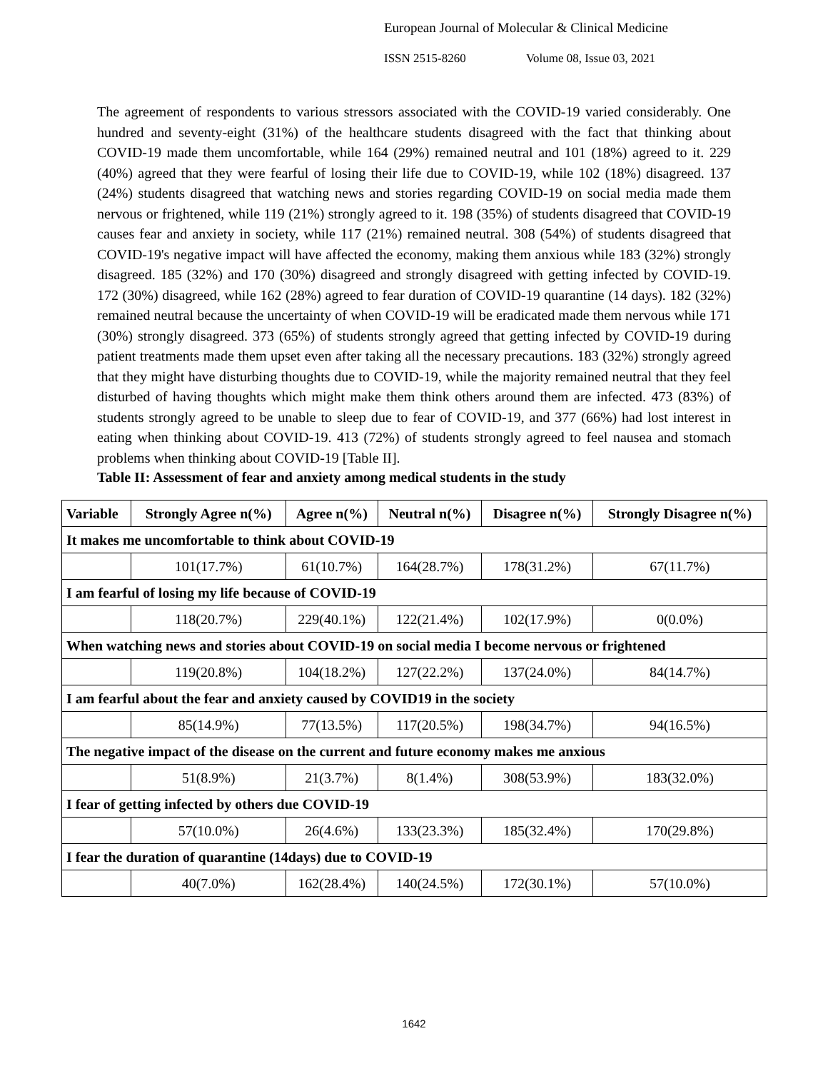European Journal of Molecular & Clinical Medicine
ISSN 2515-8260 Volume 08, Issue 03, 2021
The agreement of respondents to various stressors associated with the COVID-19 varied considerably. One hundred and seventy-eight (31%) of the healthcare students disagreed with the fact that thinking about COVID-19 made them uncomfortable, while 164 (29%) remained neutral and 101 (18%) agreed to it. 229 (40%) agreed that they were fearful of losing their life due to COVID-19, while 102 (18%) disagreed. 137 (24%) students disagreed that watching news and stories regarding COVID-19 on social media made them nervous or frightened, while 119 (21%) strongly agreed to it. 198 (35%) of students disagreed that COVID-19 causes fear and anxiety in society, while 117 (21%) remained neutral. 308 (54%) of students disagreed that COVID-19's negative impact will have affected the economy, making them anxious while 183 (32%) strongly disagreed. 185 (32%) and 170 (30%) disagreed and strongly disagreed with getting infected by COVID-19. 172 (30%) disagreed, while 162 (28%) agreed to fear duration of COVID-19 quarantine (14 days). 182 (32%) remained neutral because the uncertainty of when COVID-19 will be eradicated made them nervous while 171 (30%) strongly disagreed. 373 (65%) of students strongly agreed that getting infected by COVID-19 during patient treatments made them upset even after taking all the necessary precautions. 183 (32%) strongly agreed that they might have disturbing thoughts due to COVID-19, while the majority remained neutral that they feel disturbed of having thoughts which might make them think others around them are infected. 473 (83%) of students strongly agreed to be unable to sleep due to fear of COVID-19, and 377 (66%) had lost interest in eating when thinking about COVID-19. 413 (72%) of students strongly agreed to feel nausea and stomach problems when thinking about COVID-19 [Table II].
Table II: Assessment of fear and anxiety among medical students in the study
| Variable | Strongly Agree n(%) | Agree n(%) | Neutral n(%) | Disagree n(%) | Strongly Disagree n(%) |
| --- | --- | --- | --- | --- | --- |
| It makes me uncomfortable to think about COVID-19 | | | | | |
| | 101(17.7%) | 61(10.7%) | 164(28.7%) | 178(31.2%) | 67(11.7%) |
| I am fearful of losing my life because of COVID-19 | | | | | |
| | 118(20.7%) | 229(40.1%) | 122(21.4%) | 102(17.9%) | 0(0.0%) |
| When watching news and stories about COVID-19 on social media I become nervous or frightened | | | | | |
| | 119(20.8%) | 104(18.2%) | 127(22.2%) | 137(24.0%) | 84(14.7%) |
| I am fearful about the fear and anxiety caused by COVID19 in the society | | | | | |
| | 85(14.9%) | 77(13.5%) | 117(20.5%) | 198(34.7%) | 94(16.5%) |
| The negative impact of the disease on the current and future economy makes me anxious | | | | | |
| | 51(8.9%) | 21(3.7%) | 8(1.4%) | 308(53.9%) | 183(32.0%) |
| I fear of getting infected by others due COVID-19 | | | | | |
| | 57(10.0%) | 26(4.6%) | 133(23.3%) | 185(32.4%) | 170(29.8%) |
| I fear the duration of quarantine (14days) due to COVID-19 | | | | | |
| | 40(7.0%) | 162(28.4%) | 140(24.5%) | 172(30.1%) | 57(10.0%) |
1642